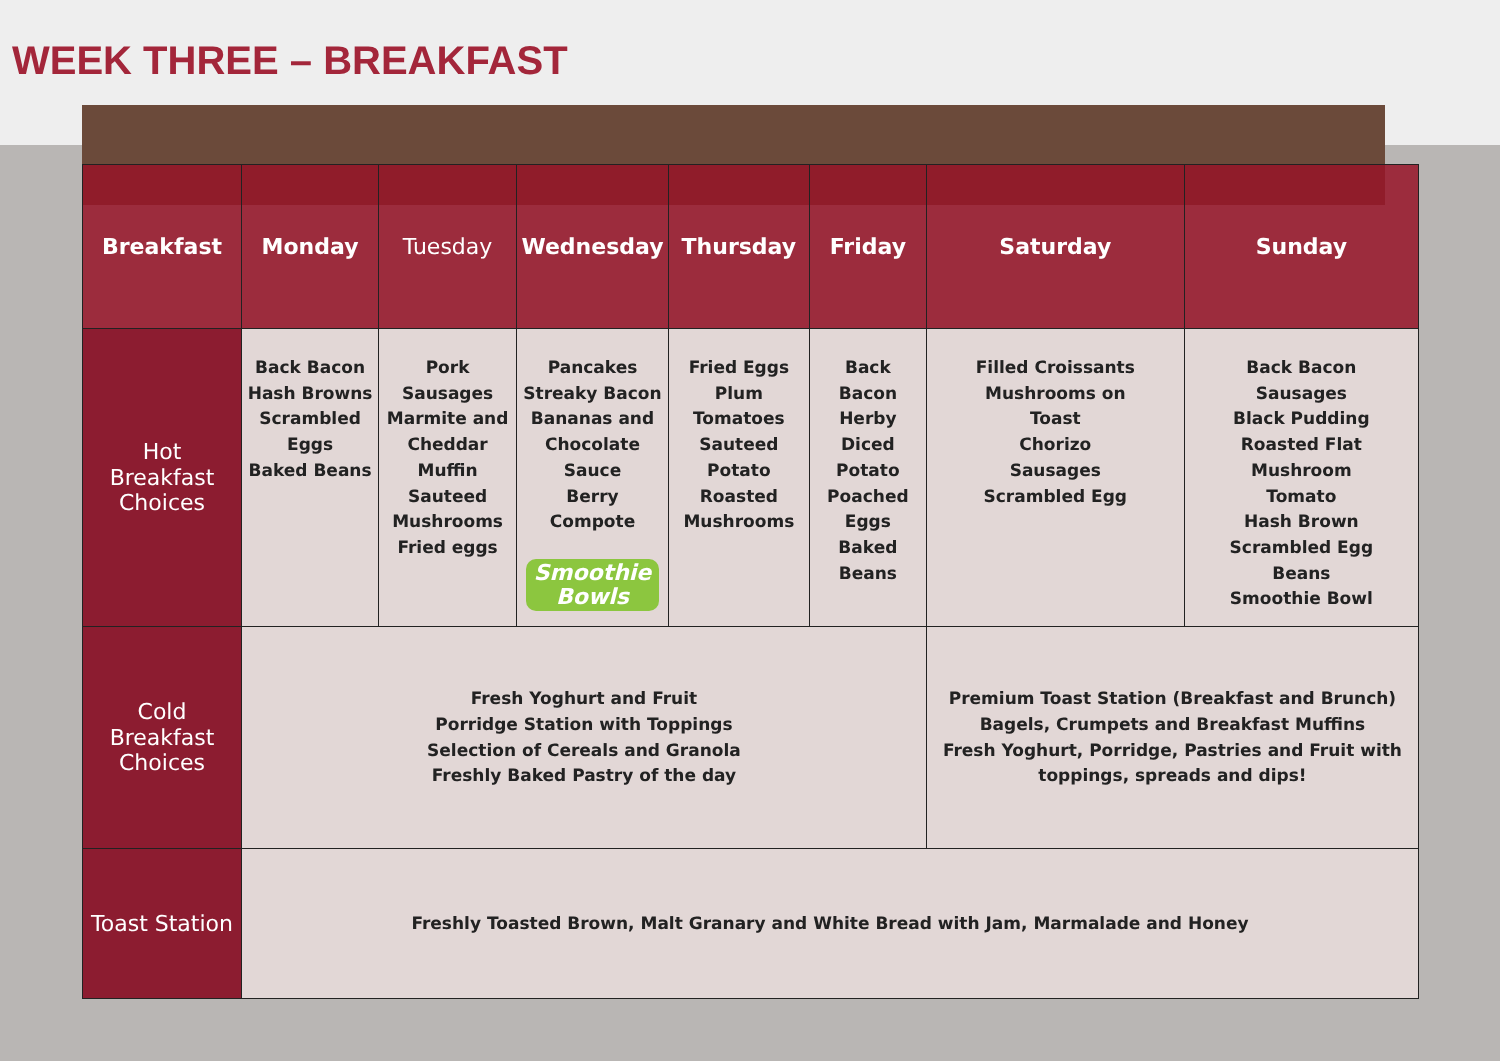WEEK THREE – BREAKFAST
| Breakfast | Monday | Tuesday | Wednesday | Thursday | Friday | Saturday | Sunday |
| --- | --- | --- | --- | --- | --- | --- | --- |
| Hot Breakfast Choices | Back Bacon Hash Browns Scrambled Eggs Baked Beans | Pork Sausages Marmite and Cheddar Muffin Sauteed Mushrooms Fried eggs | Pancakes Streaky Bacon Bananas and Chocolate Sauce Berry Compote Smoothie Bowls | Fried Eggs Plum Tomatoes Sauteed Potato Roasted Mushrooms | Back Bacon Herby Diced Potato Poached Eggs Baked Beans | Filled Croissants Mushrooms on Toast Chorizo Sausages Scrambled Egg | Back Bacon Sausages Black Pudding Roasted Flat Mushroom Tomato Hash Brown Scrambled Egg Beans Smoothie Bowl |
| Cold Breakfast Choices | Fresh Yoghurt and Fruit Porridge Station with Toppings Selection of Cereals and Granola Freshly Baked Pastry of the day | | | | | Premium Toast Station (Breakfast and Brunch) Bagels, Crumpets and Breakfast Muffins Fresh Yoghurt, Porridge, Pastries and Fruit with toppings, spreads and dips! | |
| Toast Station | Freshly Toasted Brown, Malt Granary and White Bread with Jam, Marmalade and Honey | | | | | | |